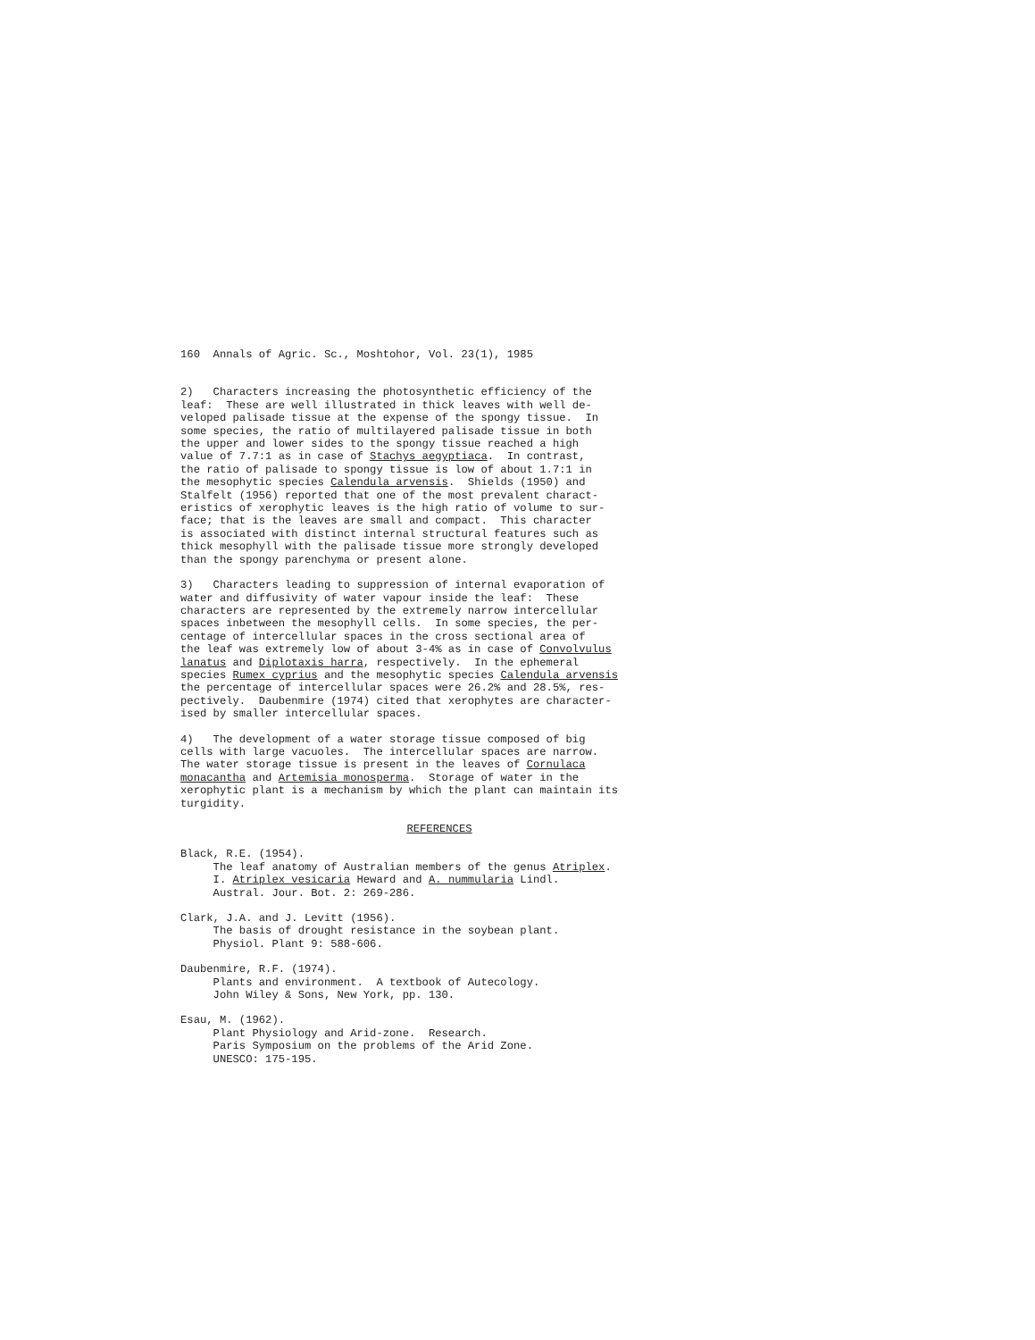160 Annals of Agric. Sc., Moshtohor, Vol. 23(1), 1985
2) Characters increasing the photosynthetic efficiency of the leaf: These are well illustrated in thick leaves with well de- veloped palisade tissue at the expense of the spongy tissue. In some species, the ratio of multilayered palisade tissue in both the upper and lower sides to the spongy tissue reached a high value of 7.7:1 as in case of Stachys aegyptiaca. In contrast, the ratio of palisade to spongy tissue is low of about 1.7:1 in the mesophytic species Calendula arvensis. Shields (1950) and Stalfelt (1956) reported that one of the most prevalent charact- eristics of xerophytic leaves is the high ratio of volume to sur- face; that is the leaves are small and compact. This character is associated with distinct internal structural features such as thick mesophyll with the palisade tissue more strongly developed than the spongy parenchyma or present alone.
3) Characters leading to suppression of internal evaporation of water and diffusivity of water vapour inside the leaf: These characters are represented by the extremely narrow intercellular spaces inbetween the mesophyll cells. In some species, the per- centage of intercellular spaces in the cross sectional area of the leaf was extremely low of about 3-4% as in case of Convolvulus lanatus and Diplotaxis harra, respectively. In the ephemeral species Rumex cyprius and the mesophytic species Calendula arvensis the percentage of intercellular spaces were 26.2% and 28.5%, res- pectively. Daubenmire (1974) cited that xerophytes are character- ised by smaller intercellular spaces.
4) The development of a water storage tissue composed of big cells with large vacuoles. The intercellular spaces are narrow. The water storage tissue is present in the leaves of Cornulaca monacantha and Artemisia monosperma. Storage of water in the xerophytic plant is a mechanism by which the plant can maintain its turgidity.
REFERENCES
Black, R.E. (1954). The leaf anatomy of Australian members of the genus Atriplex. I. Atriplex vesicaria Heward and A. nummularia Lindl. Austral. Jour. Bot. 2: 269-286.
Clark, J.A. and J. Levitt (1956). The basis of drought resistance in the soybean plant. Physiol. Plant 9: 588-606.
Daubenmire, R.F. (1974). Plants and environment. A textbook of Autecology. John Wiley & Sons, New York, pp. 130.
Esau, M. (1962). Plant Physiology and Arid-zone. Research. Paris Symposium on the problems of the Arid Zone. UNESCO: 175-195.